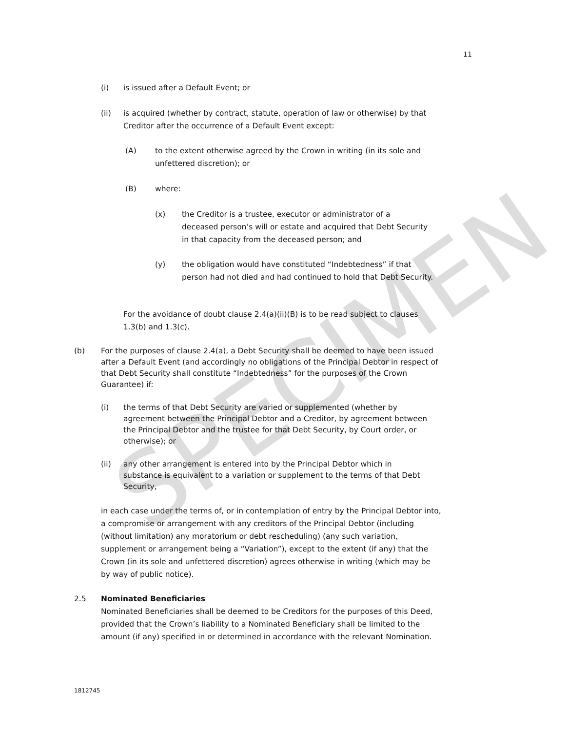SPECIMEN
11
(i) is issued after a Default Event; or
(ii) is acquired (whether by contract, statute, operation of law or otherwise) by that Creditor after the occurrence of a Default Event except:
(A) to the extent otherwise agreed by the Crown in writing (in its sole and unfettered discretion); or
(B) where:
(x) the Creditor is a trustee, executor or administrator of a deceased person’s will or estate and acquired that Debt Security in that capacity from the deceased person; and
(y) the obligation would have constituted “Indebtedness” if that person had not died and had continued to hold that Debt Security.
For the avoidance of doubt clause 2.4(a)(ii)(B) is to be read subject to clauses 1.3(b) and 1.3(c).
(b) For the purposes of clause 2.4(a), a Debt Security shall be deemed to have been issued after a Default Event (and accordingly no obligations of the Principal Debtor in respect of that Debt Security shall constitute “Indebtedness” for the purposes of the Crown Guarantee) if:
(i) the terms of that Debt Security are varied or supplemented (whether by agreement between the Principal Debtor and a Creditor, by agreement between the Principal Debtor and the trustee for that Debt Security, by Court order, or otherwise); or
(ii) any other arrangement is entered into by the Principal Debtor which in substance is equivalent to a variation or supplement to the terms of that Debt Security,
in each case under the terms of, or in contemplation of entry by the Principal Debtor into, a compromise or arrangement with any creditors of the Principal Debtor (including (without limitation) any moratorium or debt rescheduling) (any such variation, supplement or arrangement being a “Variation”), except to the extent (if any) that the Crown (in its sole and unfettered discretion) agrees otherwise in writing (which may be by way of public notice).
2.5 Nominated Beneficiaries
Nominated Beneficiaries shall be deemed to be Creditors for the purposes of this Deed, provided that the Crown’s liability to a Nominated Beneficiary shall be limited to the amount (if any) specified in or determined in accordance with the relevant Nomination.
1812745